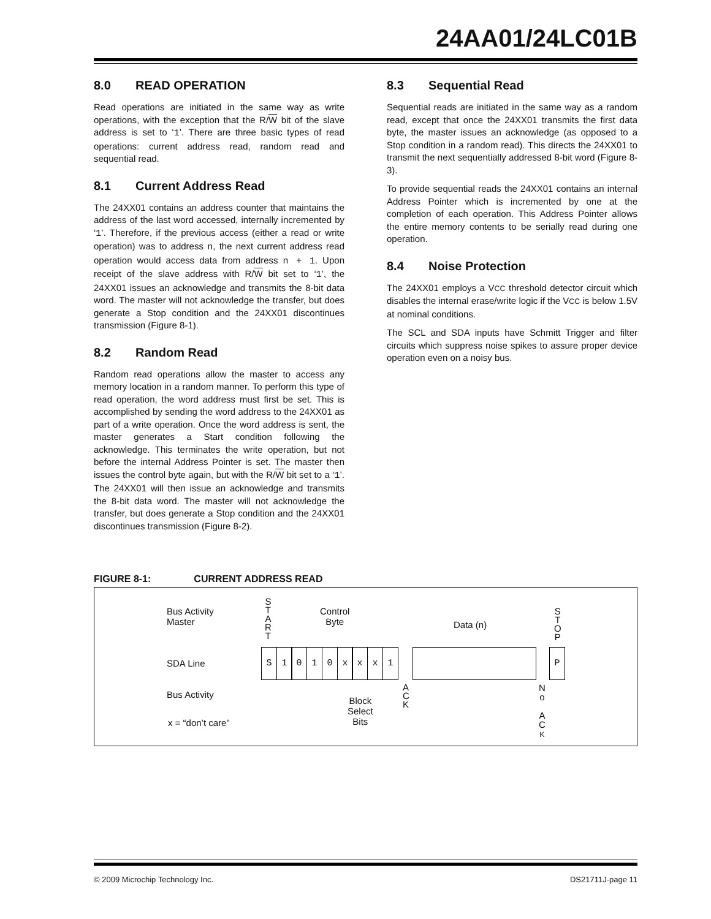24AA01/24LC01B
8.0 READ OPERATION
Read operations are initiated in the same way as write operations, with the exception that the R/W bit of the slave address is set to ‘1’. There are three basic types of read operations: current address read, random read and sequential read.
8.1 Current Address Read
The 24XX01 contains an address counter that maintains the address of the last word accessed, internally incremented by ‘1’. Therefore, if the previous access (either a read or write operation) was to address n, the next current address read operation would access data from address n + 1. Upon receipt of the slave address with R/W bit set to ‘1’, the 24XX01 issues an acknowledge and transmits the 8-bit data word. The master will not acknowledge the transfer, but does generate a Stop condition and the 24XX01 discontinues transmission (Figure 8-1).
8.2 Random Read
Random read operations allow the master to access any memory location in a random manner. To perform this type of read operation, the word address must first be set. This is accomplished by sending the word address to the 24XX01 as part of a write operation. Once the word address is sent, the master generates a Start condition following the acknowledge. This terminates the write operation, but not before the internal Address Pointer is set. The master then issues the control byte again, but with the R/W bit set to a ‘1’. The 24XX01 will then issue an acknowledge and transmits the 8-bit data word. The master will not acknowledge the transfer, but does generate a Stop condition and the 24XX01 discontinues transmission (Figure 8-2).
8.3 Sequential Read
Sequential reads are initiated in the same way as a random read, except that once the 24XX01 transmits the first data byte, the master issues an acknowledge (as opposed to a Stop condition in a random read). This directs the 24XX01 to transmit the next sequentially addressed 8-bit word (Figure 8-3).
To provide sequential reads the 24XX01 contains an internal Address Pointer which is incremented by one at the completion of each operation. This Address Pointer allows the entire memory contents to be serially read during one operation.
8.4 Noise Protection
The 24XX01 employs a VCC threshold detector circuit which disables the internal erase/write logic if the VCC is below 1.5V at nominal conditions.
The SCL and SDA inputs have Schmitt Trigger and filter circuits which suppress noise spikes to assure proper device operation even on a noisy bus.
FIGURE 8-1: CURRENT ADDRESS READ
Bus Activity
Master
S
T
A
R
T
Control
Byte
Data (n)
S
T
O
P
SDA Line
Bus Activity
A
C
K
Block
Select
Bits
N
o
A
C
K
x = “don’t care”
S 1 0 1 0 x x x 1 P
© 2009 Microchip Technology Inc. DS21711J-page 11